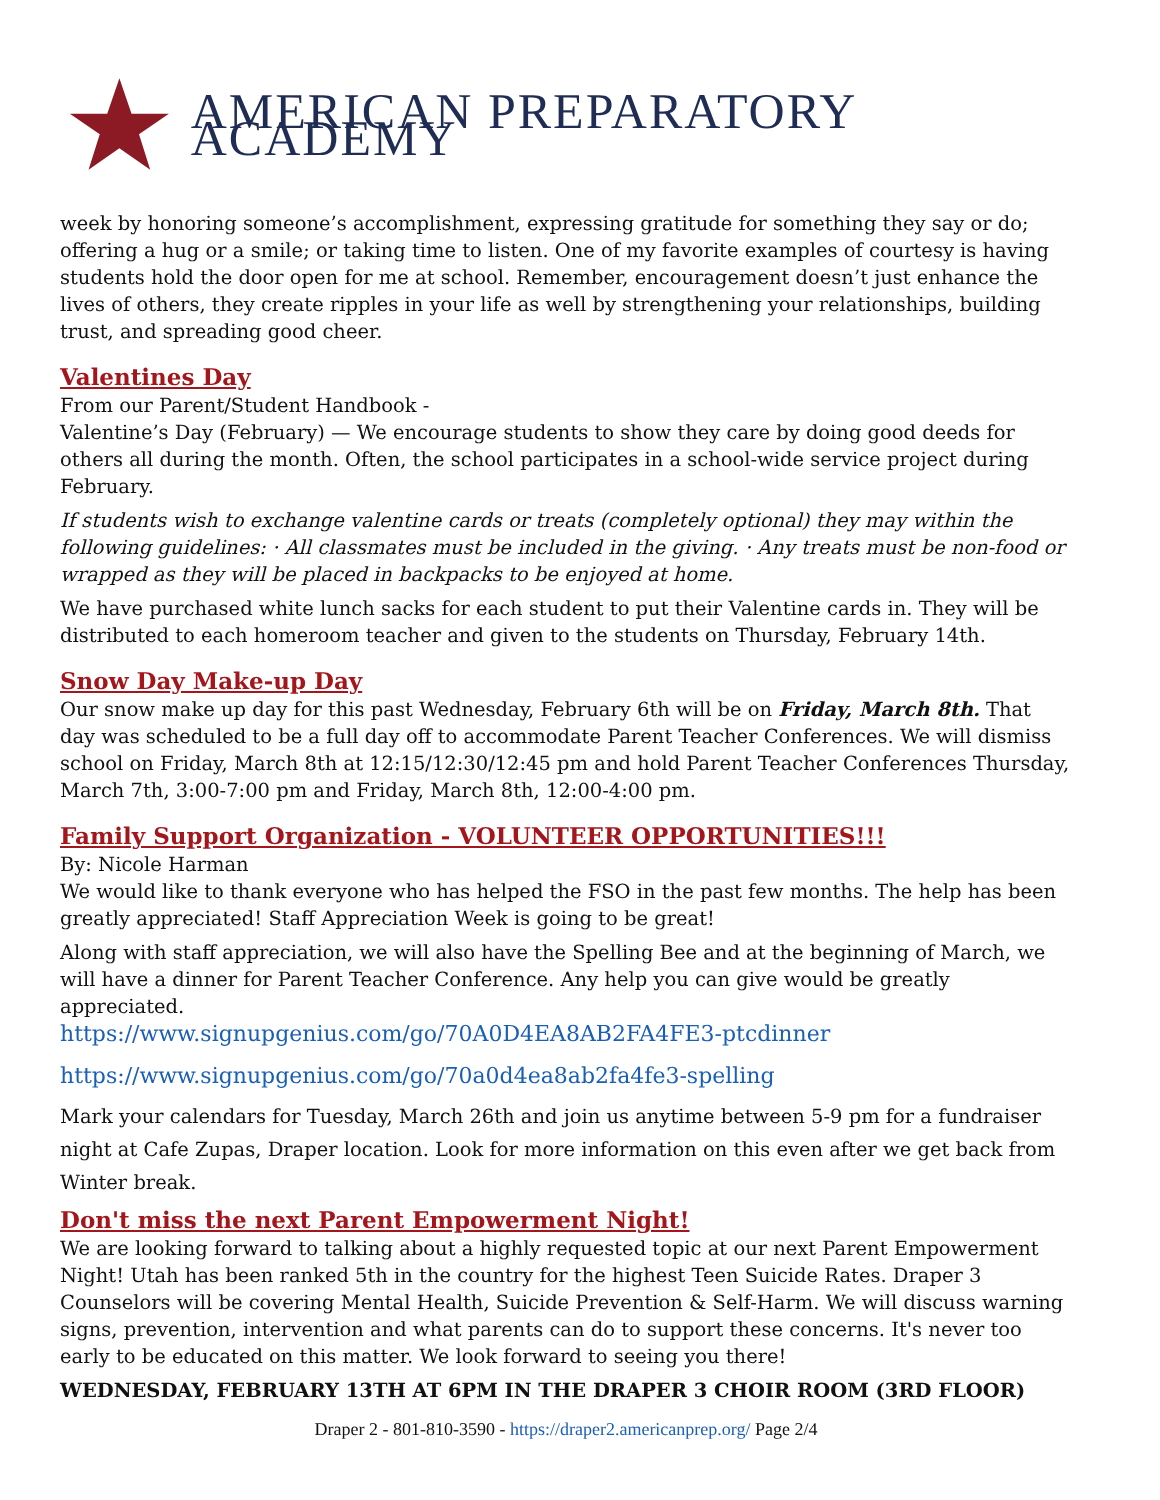AMERICAN PREPARATORY ACADEMY
week by honoring someone’s accomplishment, expressing gratitude for something they say or do; offering a hug or a smile; or taking time to listen. One of my favorite examples of courtesy is having students hold the door open for me at school. Remember, encouragement doesn’t just enhance the lives of others, they create ripples in your life as well by strengthening your relationships, building trust, and spreading good cheer.
Valentines Day
From our Parent/Student Handbook -
Valentine’s Day (February) — We encourage students to show they care by doing good deeds for others all during the month. Often, the school participates in a school-wide service project during February.
If students wish to exchange valentine cards or treats (completely optional) they may within the following guidelines: · All classmates must be included in the giving. · Any treats must be non-food or wrapped as they will be placed in backpacks to be enjoyed at home.
We have purchased white lunch sacks for each student to put their Valentine cards in. They will be distributed to each homeroom teacher and given to the students on Thursday, February 14th.
Snow Day Make-up Day
Our snow make up day for this past Wednesday, February 6th will be on Friday, March 8th. That day was scheduled to be a full day off to accommodate Parent Teacher Conferences. We will dismiss school on Friday, March 8th at 12:15/12:30/12:45 pm and hold Parent Teacher Conferences Thursday, March 7th, 3:00-7:00 pm and Friday, March 8th, 12:00-4:00 pm.
Family Support Organization - VOLUNTEER OPPORTUNITIES!!!
By: Nicole Harman
We would like to thank everyone who has helped the FSO in the past few months. The help has been greatly appreciated! Staff Appreciation Week is going to be great!
Along with staff appreciation, we will also have the Spelling Bee and at the beginning of March, we will have a dinner for Parent Teacher Conference. Any help you can give would be greatly appreciated.
https://www.signupgenius.com/go/70A0D4EA8AB2FA4FE3-ptcdinner
https://www.signupgenius.com/go/70a0d4ea8ab2fa4fe3-spelling
Mark your calendars for Tuesday, March 26th and join us anytime between 5-9 pm for a fundraiser night at Cafe Zupas, Draper location. Look for more information on this even after we get back from Winter break.
Don't miss the next Parent Empowerment Night!
We are looking forward to talking about a highly requested topic at our next Parent Empowerment Night! Utah has been ranked 5th in the country for the highest Teen Suicide Rates. Draper 3 Counselors will be covering Mental Health, Suicide Prevention & Self-Harm. We will discuss warning signs, prevention, intervention and what parents can do to support these concerns. It's never too early to be educated on this matter. We look forward to seeing you there!
WEDNESDAY, FEBRUARY 13TH AT 6PM IN THE DRAPER 3 CHOIR ROOM (3RD FLOOR)
Draper 2 - 801-810-3590 - https://draper2.americanprep.org/ Page 2/4